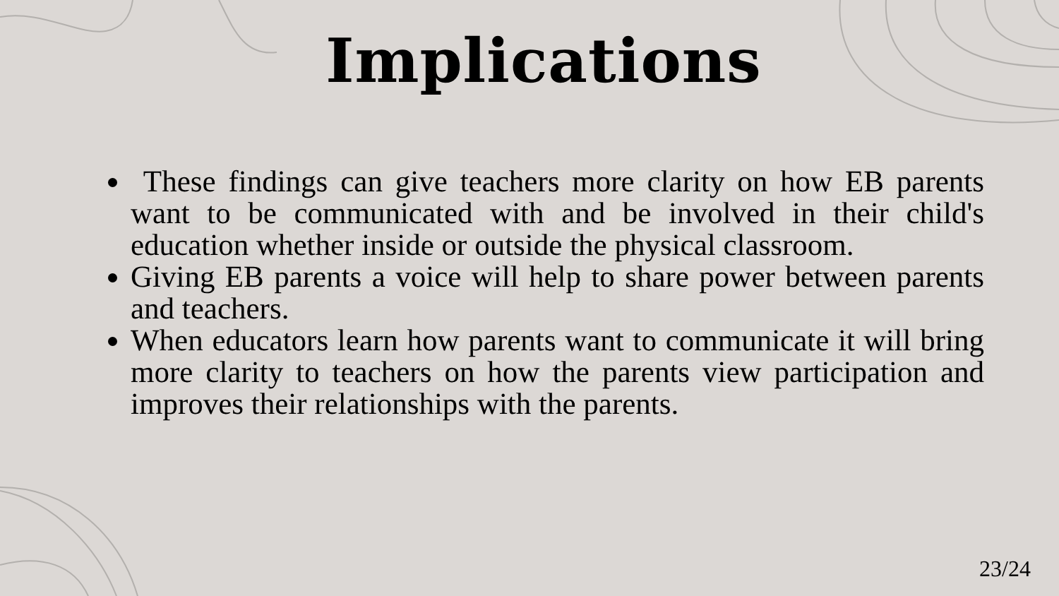Implications
These findings can give teachers more clarity on how EB parents want to be communicated with and be involved in their child's education whether inside or outside the physical classroom.
Giving EB parents a voice will help to share power between parents and teachers.
When educators learn how parents want to communicate it will bring more clarity to teachers on how the parents view participation and improves their relationships with the parents.
23/24